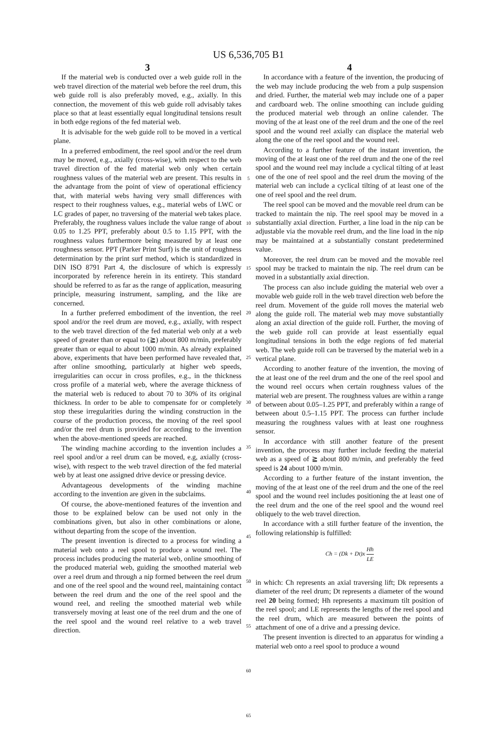US 6,536,705 B1
3
If the material web is conducted over a web guide roll in the web travel direction of the material web before the reel drum, this web guide roll is also preferably moved, e.g., axially. In this connection, the movement of this web guide roll advisably takes place so that at least essentially equal longitudinal tensions result in both edge regions of the fed material web.
It is advisable for the web guide roll to be moved in a vertical plane.
In a preferred embodiment, the reel spool and/or the reel drum may be moved, e.g., axially (cross-wise), with respect to the web travel direction of the fed material web only when certain roughness values of the material web are present. This results in the advantage from the point of view of operational efficiency that, with material webs having very small differences with respect to their roughness values, e.g., material webs of LWC or LC grades of paper, no traversing of the material web takes place. Preferably, the roughness values include the value range of about 0.05 to 1.25 PPT, preferably about 0.5 to 1.15 PPT, with the roughness values furthermore being measured by at least one roughness sensor. PPT (Parker Print Surf) is the unit of roughness determination by the print surf method, which is standardized in DIN ISO 8791 Part 4, the disclosure of which is expressly incorporated by reference herein in its entirety. This standard should be referred to as far as the range of application, measuring principle, measuring instrument, sampling, and the like are concerned.
In a further preferred embodiment of the invention, the reel spool and/or the reel drum are moved, e.g., axially, with respect to the web travel direction of the fed material web only at a web speed of greater than or equal to (≧) about 800 m/min, preferably greater than or equal to about 1000 m/min. As already explained above, experiments that have been performed have revealed that, after online smoothing, particularly at higher web speeds, irregularities can occur in cross profiles, e.g., in the thickness cross profile of a material web, where the average thickness of the material web is reduced to about 70 to 30% of its original thickness. In order to be able to compensate for or completely stop these irregularities during the winding construction in the course of the production process, the moving of the reel spool and/or the reel drum is provided for according to the invention when the above-mentioned speeds are reached.
The winding machine according to the invention includes a reel spool and/or a reel drum can be moved, e.g, axially (cross-wise), with respect to the web travel direction of the fed material web by at least one assigned drive device or pressing device.
Advantageous developments of the winding machine according to the invention are given in the subclaims.
Of course, the above-mentioned features of the invention and those to be explained below can be used not only in the combinations given, but also in other combinations or alone, without departing from the scope of the invention.
The present invention is directed to a process for winding a material web onto a reel spool to produce a wound reel. The process includes producing the material web, online smoothing of the produced material web, guiding the smoothed material web over a reel drum and through a nip formed between the reel drum and one of the reel spool and the wound reel, maintaining contact between the reel drum and the one of the reel spool and the wound reel, and reeling the smoothed material web while transversely moving at least one of the reel drum and the one of the reel spool and the wound reel relative to a web travel direction.
5
10
15
20
25
30
35
40
45
50
55
60
65
4
In accordance with a feature of the invention, the producing of the web may include producing the web from a pulp suspension and dried. Further, the material web may include one of a paper and cardboard web. The online smoothing can include guiding the produced material web through an online calender. The moving of the at least one of the reel drum and the one of the reel spool and the wound reel axially can displace the material web along the one of the reel spool and the wound reel.
According to a further feature of the instant invention, the moving of the at least one of the reel drum and the one of the reel spool and the wound reel may include a cyclical tilting of at least one of the one of reel spool and the reel drum the moving of the material web can include a cyclical tilting of at least one of the one of reel spool and the reel drum.
The reel spool can be moved and the movable reel drum can be tracked to maintain the nip. The reel spool may be moved in a substantially axial direction. Further, a line load in the nip can be adjustable via the movable reel drum, and the line load in the nip may be maintained at a substantially constant predetermined value.
Moreover, the reel drum can be moved and the movable reel spool may be tracked to maintain the nip. The reel drum can be moved in a substantially axial direction.
The process can also include guiding the material web over a movable web guide roll in the web travel direction web before the reel drum. Movement of the guide roll moves the material web along the guide roll. The material web may move substantially along an axial direction of the guide roll. Further, the moving of the web guide roll can provide at least essentially equal longitudinal tensions in both the edge regions of fed material web. The web guide roll can be traversed by the material web in a vertical plane.
According to another feature of the invention, the moving of the at least one of the reel drum and the one of the reel spool and the wound reel occurs when certain roughness values of the material web are present. The roughness values are within a range of between about 0.05–1.25 PPT, and preferably within a range of between about 0.5–1.15 PPT. The process can further include measuring the roughness values with at least one roughness sensor.
In accordance with still another feature of the present invention, the process may further include feeding the material web as a speed of ≧ about 800 m/min, and preferably the feed speed is 24 about 1000 m/min.
According to a further feature of the instant invention, the moving of the at least one of the reel drum and the one of the reel spool and the wound reel includes positioning the at least one of the reel drum and the one of the reel spool and the wound reel obliquely to the web travel direction.
In accordance with a still further feature of the invention, the following relationship is fulfilled:
Ch = (Dk + Dt)x Hh LE
in which: Ch represents an axial traversing lift; Dk represents a diameter of the reel drum; Dt represents a diameter of the wound reel 20 being formed; Hh represents a maximum tilt position of the reel spool; and LE represents the lengths of the reel spool and the reel drum, which are measured between the points of attachment of one of a drive and a pressing device.
The present invention is directed to an apparatus for winding a material web onto a reel spool to produce a wound